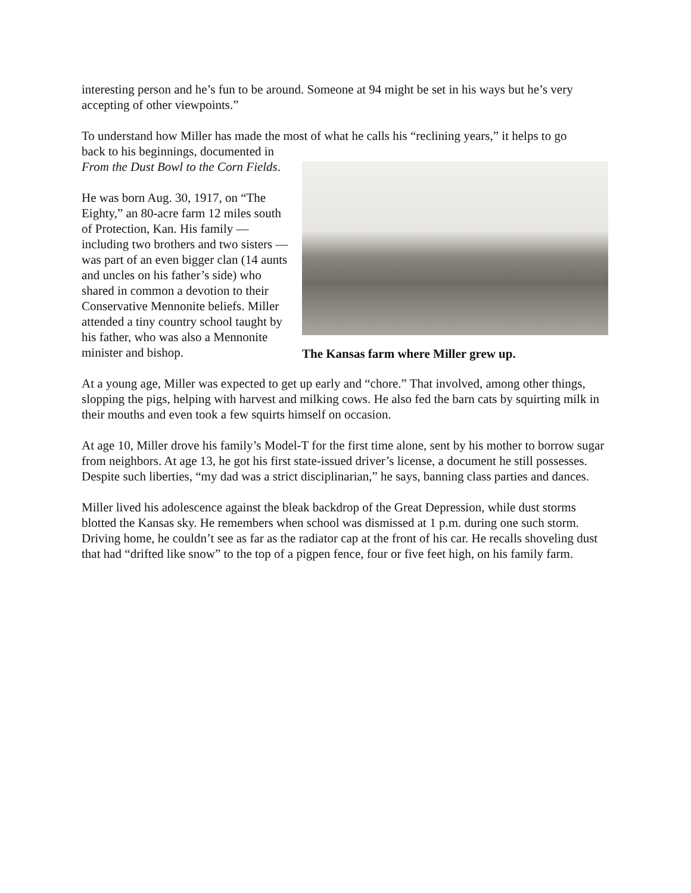interesting person and he’s fun to be around. Someone at 94 might be set in his ways but he’s very accepting of other viewpoints.”
To understand how Miller has made the most of what he calls his “reclining years,” it helps to go
back to his beginnings, documented in From the Dust Bowl to the Corn Fields.
He was born Aug. 30, 1917, on “The Eighty,” an 80-acre farm 12 miles south of Protection, Kan. His family — including two brothers and two sisters — was part of an even bigger clan (14 aunts and uncles on his father’s side) who shared in common a devotion to their Conservative Mennonite beliefs. Miller attended a tiny country school taught by his father, who was also a Mennonite minister and bishop.
The Kansas farm where Miller grew up.
At a young age, Miller was expected to get up early and “chore.” That involved, among other things, slopping the pigs, helping with harvest and milking cows. He also fed the barn cats by squirting milk in their mouths and even took a few squirts himself on occasion.
At age 10, Miller drove his family’s Model-T for the first time alone, sent by his mother to borrow sugar from neighbors. At age 13, he got his first state-issued driver’s license, a document he still possesses. Despite such liberties, “my dad was a strict disciplinarian,” he says, banning class parties and dances.
Miller lived his adolescence against the bleak backdrop of the Great Depression, while dust storms blotted the Kansas sky. He remembers when school was dismissed at 1 p.m. during one such storm. Driving home, he couldn’t see as far as the radiator cap at the front of his car. He recalls shoveling dust that had “drifted like snow” to the top of a pigpen fence, four or five feet high, on his family farm.